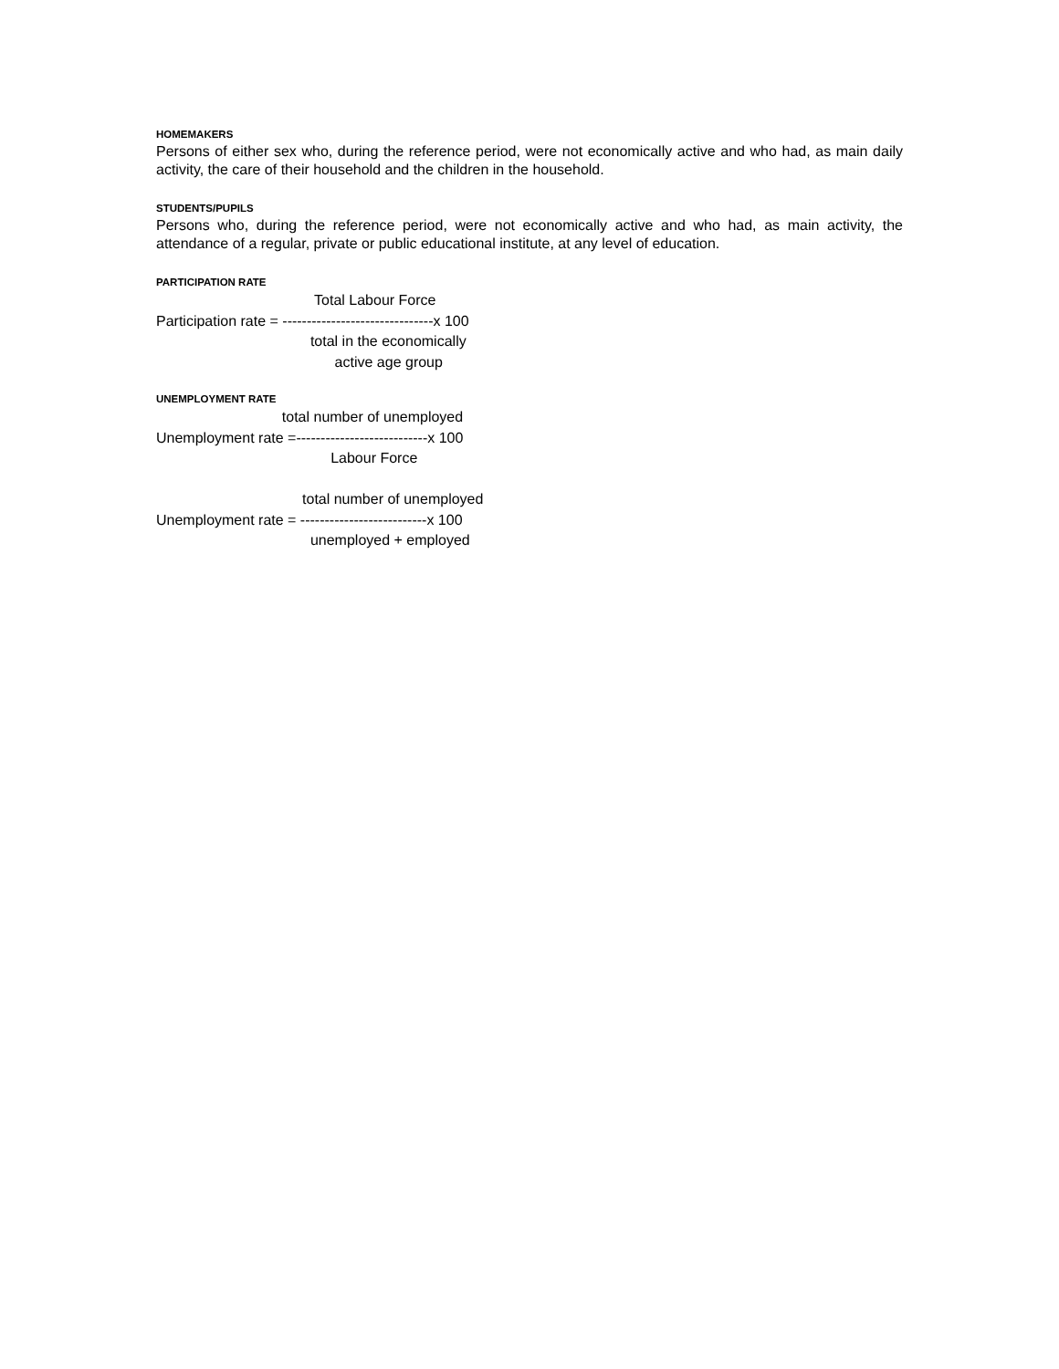HOMEMAKERS
Persons of either sex who, during the reference period, were not economically active and who had, as main daily activity, the care of their household and the children in the household.
STUDENTS/PUPILS
Persons who, during the reference period, were not economically active and who had, as main activity, the attendance of a regular, private or public educational institute, at any level of education.
PARTICIPATION RATE
Total Labour Force Participation rate = -------------------------------x 100 total in the economically active age group
UNEMPLOYMENT RATE
total number of unemployed Unemployment rate =---------------------------x 100 Labour Force total number of unemployed Unemployment rate = --------------------------x 100 unemployed + employed